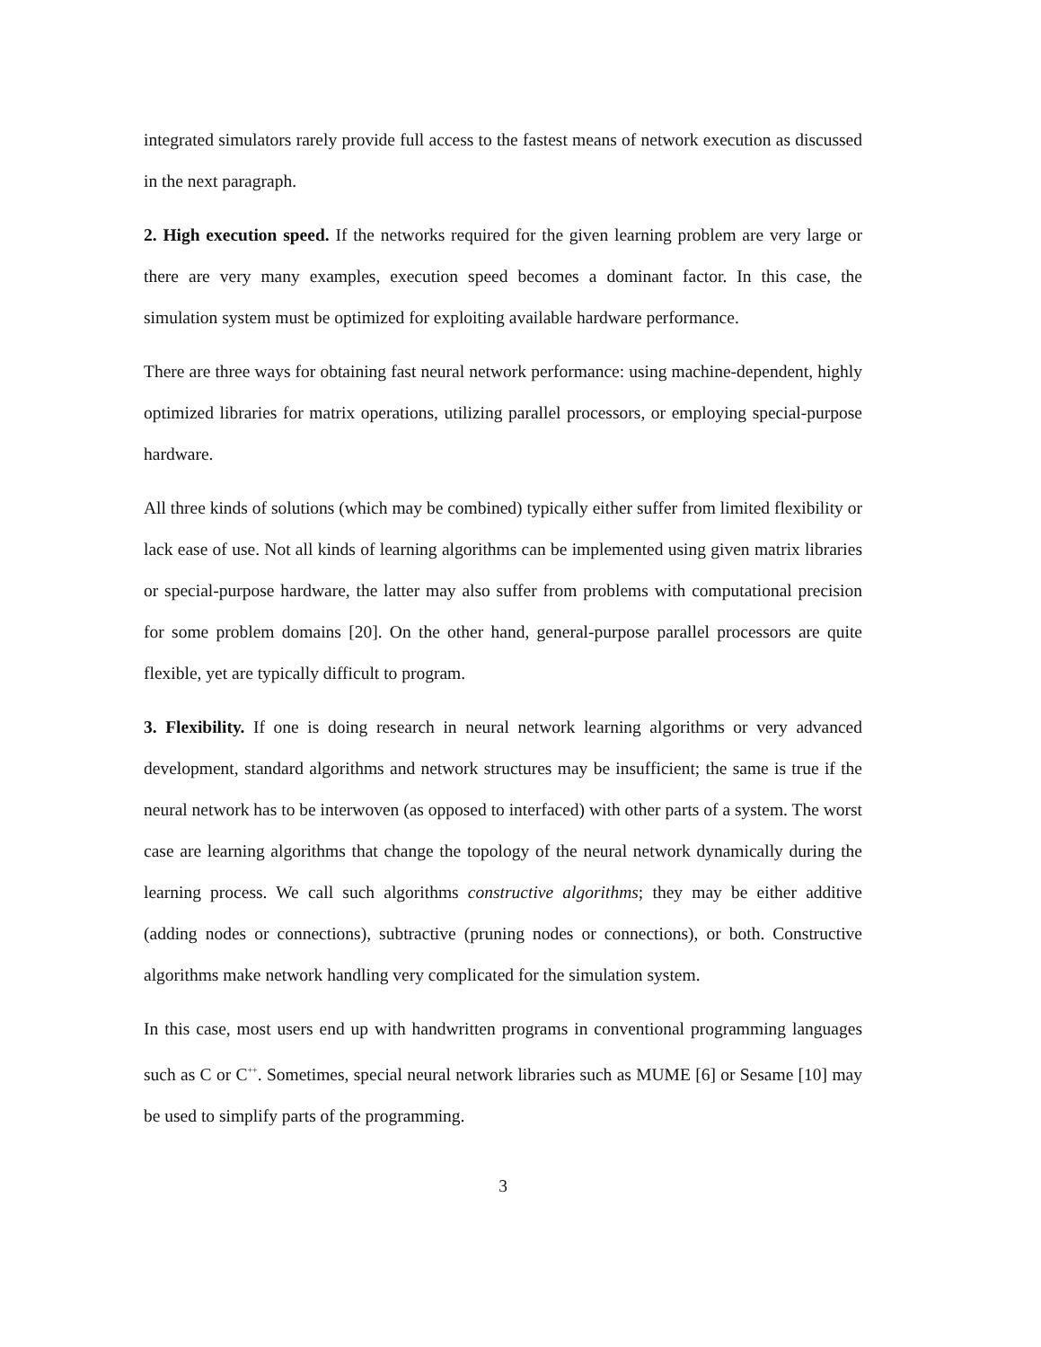integrated simulators rarely provide full access to the fastest means of network execution as discussed in the next paragraph.
2. High execution speed. If the networks required for the given learning problem are very large or there are very many examples, execution speed becomes a dominant factor. In this case, the simulation system must be optimized for exploiting available hardware performance.
There are three ways for obtaining fast neural network performance: using machine-dependent, highly optimized libraries for matrix operations, utilizing parallel processors, or employing special-purpose hardware.
All three kinds of solutions (which may be combined) typically either suffer from limited flexibility or lack ease of use. Not all kinds of learning algorithms can be implemented using given matrix libraries or special-purpose hardware, the latter may also suffer from problems with computational precision for some problem domains [20]. On the other hand, general-purpose parallel processors are quite flexible, yet are typically difficult to program.
3. Flexibility. If one is doing research in neural network learning algorithms or very advanced development, standard algorithms and network structures may be insufficient; the same is true if the neural network has to be interwoven (as opposed to interfaced) with other parts of a system. The worst case are learning algorithms that change the topology of the neural network dynamically during the learning process. We call such algorithms constructive algorithms; they may be either additive (adding nodes or connections), subtractive (pruning nodes or connections), or both. Constructive algorithms make network handling very complicated for the simulation system.
In this case, most users end up with handwritten programs in conventional programming languages such as C or C<sup>++</sup>. Sometimes, special neural network libraries such as MUME [6] or Sesame [10] may be used to simplify parts of the programming.
3